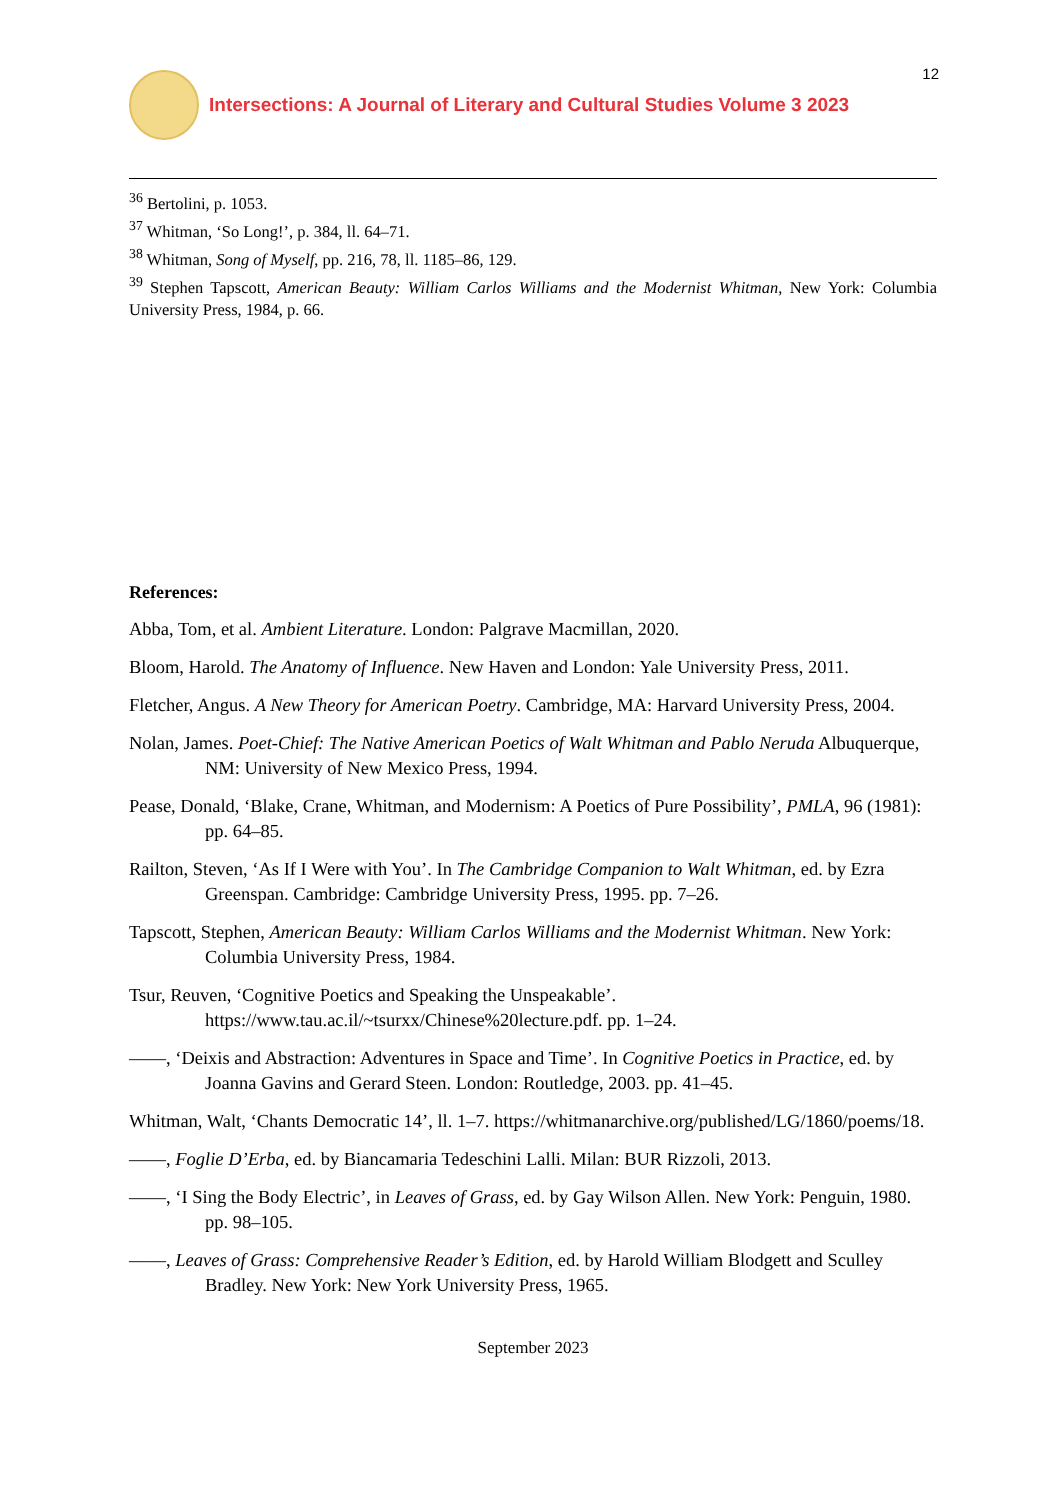Intersections: A Journal of Literary and Cultural Studies Volume 3 2023
12
<sup>36</sup> Bertolini, p. 1053.
<sup>37</sup> Whitman, ‘So Long!’, p. 384, ll. 64–71.
<sup>38</sup> Whitman, Song of Myself, pp. 216, 78, ll. 1185–86, 129.
<sup>39</sup> Stephen Tapscott, American Beauty: William Carlos Williams and the Modernist Whitman, New York: Columbia University Press, 1984, p. 66.
References:
Abba, Tom, et al. Ambient Literature. London: Palgrave Macmillan, 2020.
Bloom, Harold. The Anatomy of Influence. New Haven and London: Yale University Press, 2011.
Fletcher, Angus. A New Theory for American Poetry. Cambridge, MA: Harvard University Press, 2004.
Nolan, James. Poet-Chief: The Native American Poetics of Walt Whitman and Pablo Neruda Albuquerque, NM: University of New Mexico Press, 1994.
Pease, Donald, ‘Blake, Crane, Whitman, and Modernism: A Poetics of Pure Possibility’, PMLA, 96 (1981): pp. 64–85.
Railton, Steven, ‘As If I Were with You’. In The Cambridge Companion to Walt Whitman, ed. by Ezra Greenspan. Cambridge: Cambridge University Press, 1995. pp. 7–26.
Tapscott, Stephen, American Beauty: William Carlos Williams and the Modernist Whitman. New York: Columbia University Press, 1984.
Tsur, Reuven, ‘Cognitive Poetics and Speaking the Unspeakable’. https://www.tau.ac.il/~tsurxx/Chinese%20lecture.pdf. pp. 1–24.
——, ‘Deixis and Abstraction: Adventures in Space and Time’. In Cognitive Poetics in Practice, ed. by Joanna Gavins and Gerard Steen. London: Routledge, 2003. pp. 41–45.
Whitman, Walt, ‘Chants Democratic 14’, ll. 1–7. https://whitmanarchive.org/published/LG/1860/poems/18.
——, Foglie D’Erba, ed. by Biancamaria Tedeschini Lalli. Milan: BUR Rizzoli, 2013.
——, ‘I Sing the Body Electric’, in Leaves of Grass, ed. by Gay Wilson Allen. New York: Penguin, 1980. pp. 98–105.
——, Leaves of Grass: Comprehensive Reader’s Edition, ed. by Harold William Blodgett and Sculley Bradley. New York: New York University Press, 1965.
September 2023